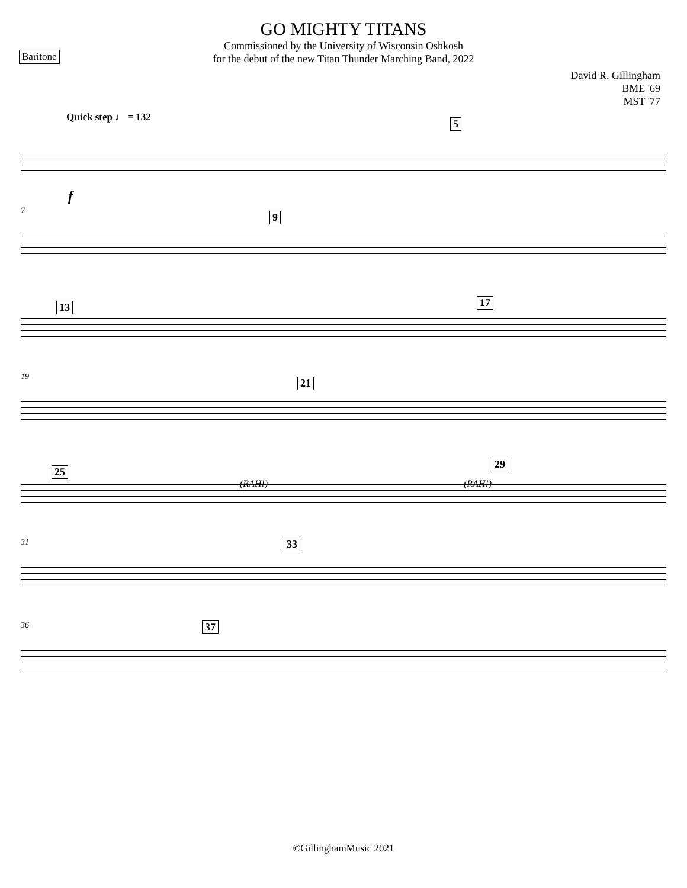Baritone
GO MIGHTY TITANS
Commissioned by the University of Wisconsin Oshkosh
for the debut of the new Titan Thunder Marching Band, 2022
David R. Gillingham
BME '69
MST '77
Quick step ♩ = 132
5
f
7 9
13 17
19 21
25
29
(RAH!) (RAH!)
31 33
36 37
©GillinghamMusic 2021